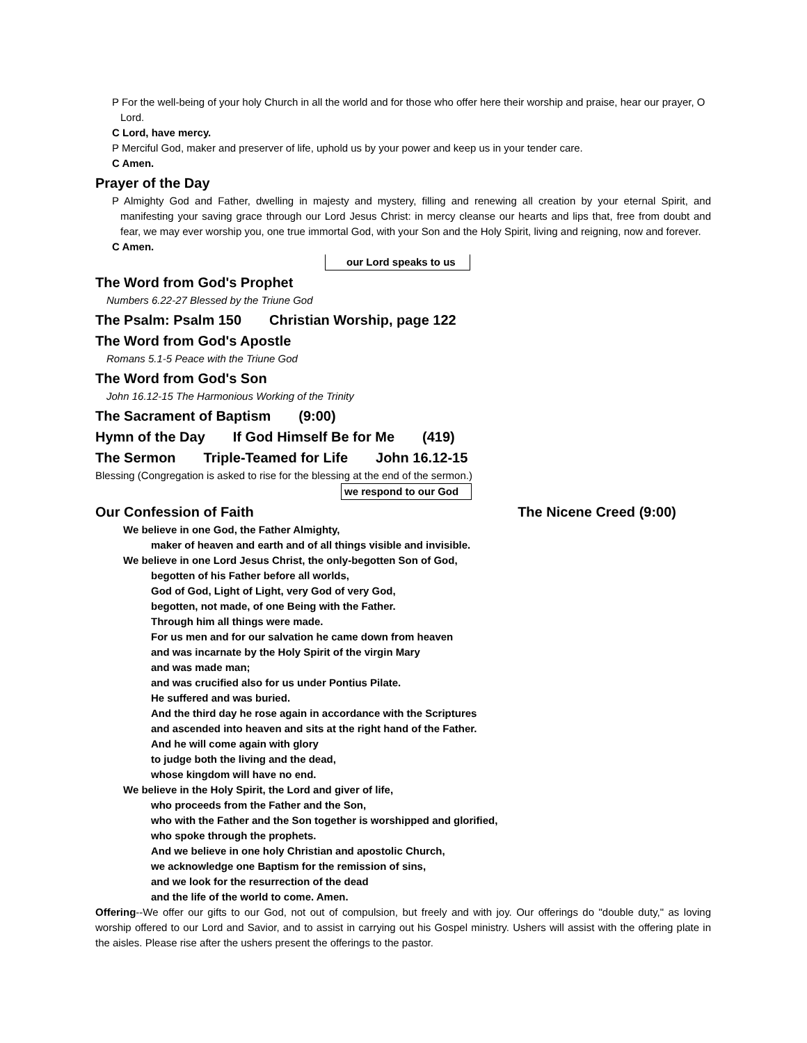P For the well-being of your holy Church in all the world and for those who offer here their worship and praise, hear our prayer, O Lord.
C Lord, have mercy.
P Merciful God, maker and preserver of life, uphold us by your power and keep us in your tender care.
C Amen.
Prayer of the Day
P Almighty God and Father, dwelling in majesty and mystery, filling and renewing all creation by your eternal Spirit, and manifesting your saving grace through our Lord Jesus Christ: in mercy cleanse our hearts and lips that, free from doubt and fear, we may ever worship you, one true immortal God, with your Son and the Holy Spirit, living and reigning, now and forever.
C Amen.
our Lord speaks to us
The Word from God's Prophet
Numbers 6.22-27 Blessed by the Triune God
The Psalm: Psalm 150 Christian Worship, page 122
The Word from God's Apostle
Romans 5.1-5 Peace with the Triune God
The Word from God's Son
John 16.12-15 The Harmonious Working of the Trinity
The Sacrament of Baptism (9:00)
Hymn of the Day If God Himself Be for Me (419)
The Sermon Triple-Teamed for Life John 16.12-15
Blessing (Congregation is asked to rise for the blessing at the end of the sermon.)
we respond to our God
Our Confession of Faith The Nicene Creed (9:00)
We believe in one God, the Father Almighty,
maker of heaven and earth and of all things visible and invisible.
We believe in one Lord Jesus Christ, the only-begotten Son of God,
begotten of his Father before all worlds,
God of God, Light of Light, very God of very God,
begotten, not made, of one Being with the Father.
Through him all things were made.
For us men and for our salvation he came down from heaven
and was incarnate by the Holy Spirit of the virgin Mary
and was made man;
and was crucified also for us under Pontius Pilate.
He suffered and was buried.
And the third day he rose again in accordance with the Scriptures
and ascended into heaven and sits at the right hand of the Father.
And he will come again with glory
to judge both the living and the dead,
whose kingdom will have no end.
We believe in the Holy Spirit, the Lord and giver of life,
who proceeds from the Father and the Son,
who with the Father and the Son together is worshipped and glorified,
who spoke through the prophets.
And we believe in one holy Christian and apostolic Church,
we acknowledge one Baptism for the remission of sins,
and we look for the resurrection of the dead
and the life of the world to come. Amen.
Offering--We offer our gifts to our God, not out of compulsion, but freely and with joy. Our offerings do "double duty," as loving worship offered to our Lord and Savior, and to assist in carrying out his Gospel ministry. Ushers will assist with the offering plate in the aisles. Please rise after the ushers present the offerings to the pastor.